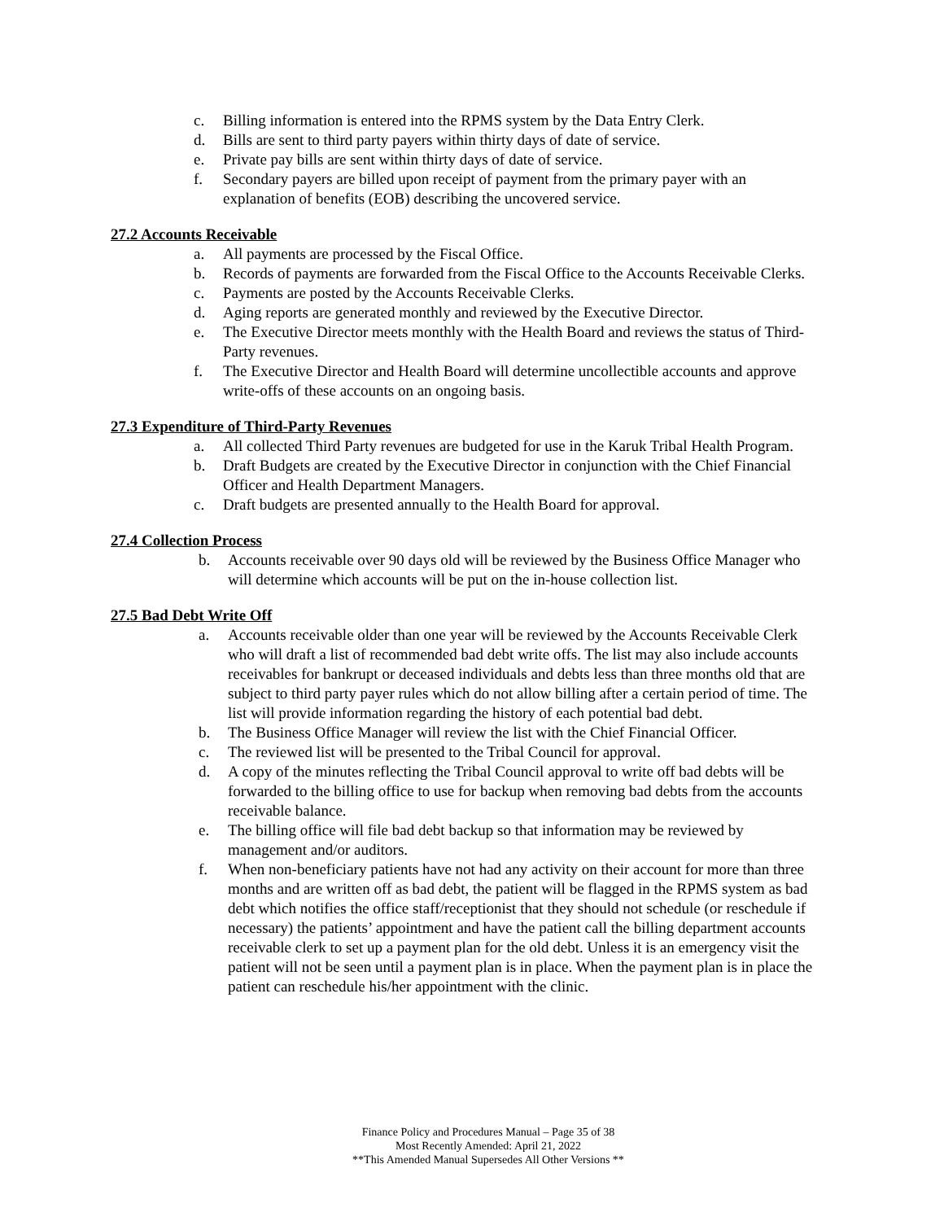c. Billing information is entered into the RPMS system by the Data Entry Clerk.
d. Bills are sent to third party payers within thirty days of date of service.
e. Private pay bills are sent within thirty days of date of service.
f. Secondary payers are billed upon receipt of payment from the primary payer with an explanation of benefits (EOB) describing the uncovered service.
27.2 Accounts Receivable
a. All payments are processed by the Fiscal Office.
b. Records of payments are forwarded from the Fiscal Office to the Accounts Receivable Clerks.
c. Payments are posted by the Accounts Receivable Clerks.
d. Aging reports are generated monthly and reviewed by the Executive Director.
e. The Executive Director meets monthly with the Health Board and reviews the status of Third-Party revenues.
f. The Executive Director and Health Board will determine uncollectible accounts and approve write-offs of these accounts on an ongoing basis.
27.3 Expenditure of Third-Party Revenues
a. All collected Third Party revenues are budgeted for use in the Karuk Tribal Health Program.
b. Draft Budgets are created by the Executive Director in conjunction with the Chief Financial Officer and Health Department Managers.
c. Draft budgets are presented annually to the Health Board for approval.
27.4 Collection Process
b. Accounts receivable over 90 days old will be reviewed by the Business Office Manager who will determine which accounts will be put on the in-house collection list.
27.5 Bad Debt Write Off
a. Accounts receivable older than one year will be reviewed by the Accounts Receivable Clerk who will draft a list of recommended bad debt write offs. The list may also include accounts receivables for bankrupt or deceased individuals and debts less than three months old that are subject to third party payer rules which do not allow billing after a certain period of time. The list will provide information regarding the history of each potential bad debt.
b. The Business Office Manager will review the list with the Chief Financial Officer.
c. The reviewed list will be presented to the Tribal Council for approval.
d. A copy of the minutes reflecting the Tribal Council approval to write off bad debts will be forwarded to the billing office to use for backup when removing bad debts from the accounts receivable balance.
e. The billing office will file bad debt backup so that information may be reviewed by management and/or auditors.
f. When non-beneficiary patients have not had any activity on their account for more than three months and are written off as bad debt, the patient will be flagged in the RPMS system as bad debt which notifies the office staff/receptionist that they should not schedule (or reschedule if necessary) the patients’ appointment and have the patient call the billing department accounts receivable clerk to set up a payment plan for the old debt. Unless it is an emergency visit the patient will not be seen until a payment plan is in place. When the payment plan is in place the patient can reschedule his/her appointment with the clinic.
Finance Policy and Procedures Manual – Page 35 of 38
Most Recently Amended: April 21, 2022
**This Amended Manual Supersedes All Other Versions **